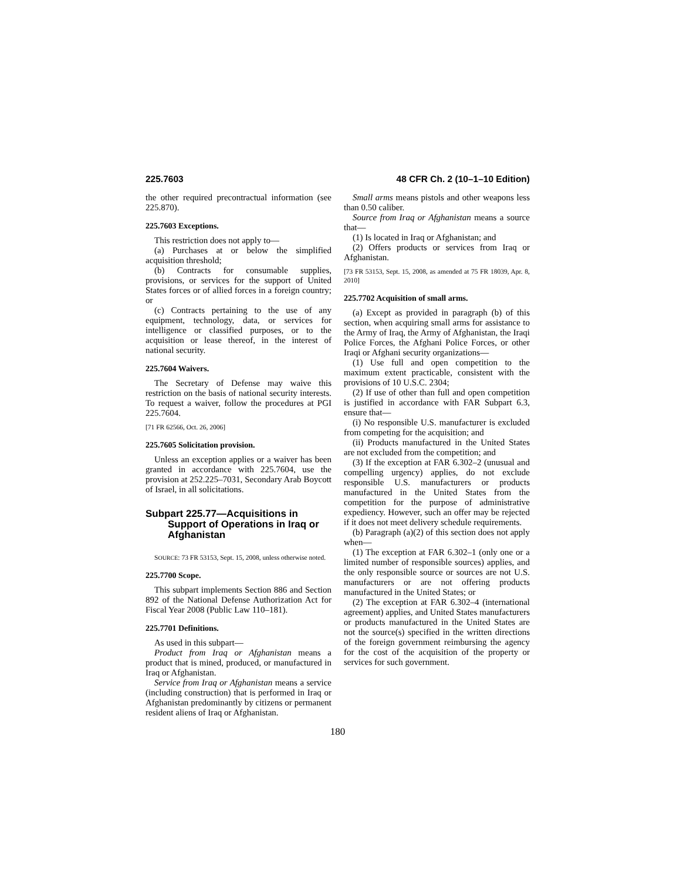225.7603 48 CFR Ch. 2 (10–1–10 Edition)
the other required precontractual information (see 225.870).
225.7603 Exceptions.
This restriction does not apply to—
(a) Purchases at or below the simplified acquisition threshold;
(b) Contracts for consumable supplies, provisions, or services for the support of United States forces or of allied forces in a foreign country; or
(c) Contracts pertaining to the use of any equipment, technology, data, or services for intelligence or classified purposes, or to the acquisition or lease thereof, in the interest of national security.
225.7604 Waivers.
The Secretary of Defense may waive this restriction on the basis of national security interests. To request a waiver, follow the procedures at PGI 225.7604.
[71 FR 62566, Oct. 26, 2006]
225.7605 Solicitation provision.
Unless an exception applies or a waiver has been granted in accordance with 225.7604, use the provision at 252.225–7031, Secondary Arab Boycott of Israel, in all solicitations.
Subpart 225.77—Acquisitions in Support of Operations in Iraq or Afghanistan
SOURCE: 73 FR 53153, Sept. 15, 2008, unless otherwise noted.
225.7700 Scope.
This subpart implements Section 886 and Section 892 of the National Defense Authorization Act for Fiscal Year 2008 (Public Law 110–181).
225.7701 Definitions.
As used in this subpart—
Product from Iraq or Afghanistan means a product that is mined, produced, or manufactured in Iraq or Afghanistan.
Service from Iraq or Afghanistan means a service (including construction) that is performed in Iraq or Afghanistan predominantly by citizens or permanent resident aliens of Iraq or Afghanistan.
Small arms means pistols and other weapons less than 0.50 caliber.
Source from Iraq or Afghanistan means a source that—
(1) Is located in Iraq or Afghanistan; and
(2) Offers products or services from Iraq or Afghanistan.
[73 FR 53153, Sept. 15, 2008, as amended at 75 FR 18039, Apr. 8, 2010]
225.7702 Acquisition of small arms.
(a) Except as provided in paragraph (b) of this section, when acquiring small arms for assistance to the Army of Iraq, the Army of Afghanistan, the Iraqi Police Forces, the Afghani Police Forces, or other Iraqi or Afghani security organizations—
(1) Use full and open competition to the maximum extent practicable, consistent with the provisions of 10 U.S.C. 2304;
(2) If use of other than full and open competition is justified in accordance with FAR Subpart 6.3, ensure that—
(i) No responsible U.S. manufacturer is excluded from competing for the acquisition; and
(ii) Products manufactured in the United States are not excluded from the competition; and
(3) If the exception at FAR 6.302–2 (unusual and compelling urgency) applies, do not exclude responsible U.S. manufacturers or products manufactured in the United States from the competition for the purpose of administrative expediency. However, such an offer may be rejected if it does not meet delivery schedule requirements.
(b) Paragraph (a)(2) of this section does not apply when—
(1) The exception at FAR 6.302–1 (only one or a limited number of responsible sources) applies, and the only responsible source or sources are not U.S. manufacturers or are not offering products manufactured in the United States; or
(2) The exception at FAR 6.302–4 (international agreement) applies, and United States manufacturers or products manufactured in the United States are not the source(s) specified in the written directions of the foreign government reimbursing the agency for the cost of the acquisition of the property or services for such government.
180